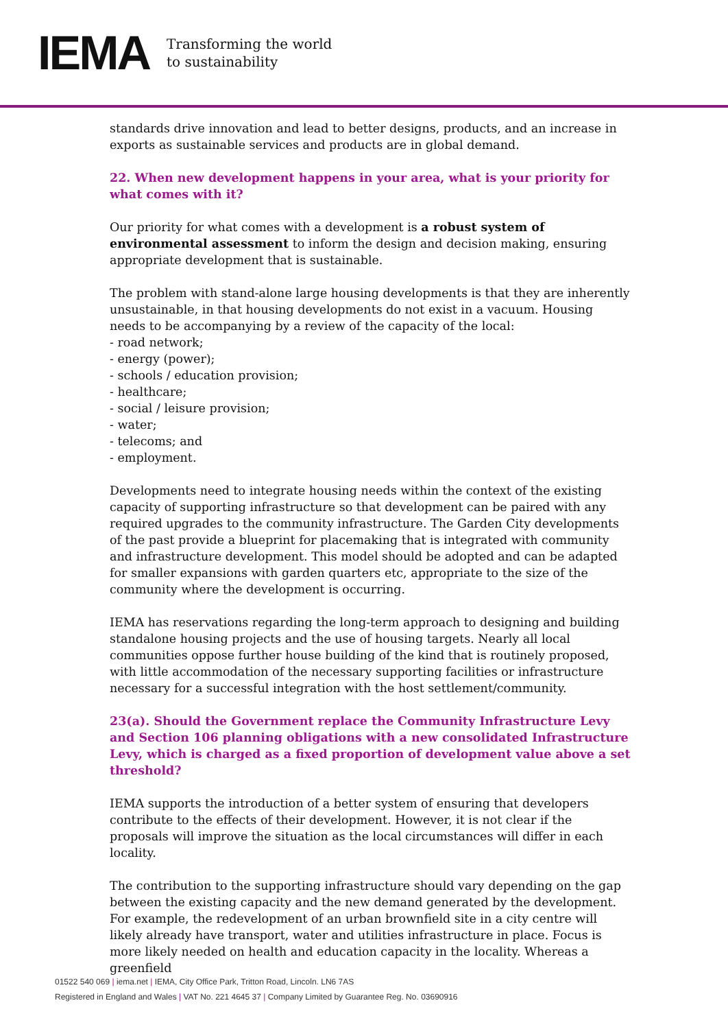IEMA
Transforming the world
to sustainability
standards drive innovation and lead to better designs, products, and an increase in exports as sustainable services and products are in global demand.
22. When new development happens in your area, what is your priority for what comes with it?
Our priority for what comes with a development is a robust system of environmental assessment to inform the design and decision making, ensuring appropriate development that is sustainable.
The problem with stand-alone large housing developments is that they are inherently unsustainable, in that housing developments do not exist in a vacuum. Housing needs to be accompanying by a review of the capacity of the local:
- road network;
- energy (power);
- schools / education provision;
- healthcare;
- social / leisure provision;
- water;
- telecoms; and
- employment.
Developments need to integrate housing needs within the context of the existing capacity of supporting infrastructure so that development can be paired with any required upgrades to the community infrastructure. The Garden City developments of the past provide a blueprint for placemaking that is integrated with community and infrastructure development. This model should be adopted and can be adapted for smaller expansions with garden quarters etc, appropriate to the size of the community where the development is occurring.
IEMA has reservations regarding the long-term approach to designing and building standalone housing projects and the use of housing targets. Nearly all local communities oppose further house building of the kind that is routinely proposed, with little accommodation of the necessary supporting facilities or infrastructure necessary for a successful integration with the host settlement/community.
23(a). Should the Government replace the Community Infrastructure Levy and Section 106 planning obligations with a new consolidated Infrastructure Levy, which is charged as a fixed proportion of development value above a set threshold?
IEMA supports the introduction of a better system of ensuring that developers contribute to the effects of their development. However, it is not clear if the proposals will improve the situation as the local circumstances will differ in each locality.
The contribution to the supporting infrastructure should vary depending on the gap between the existing capacity and the new demand generated by the development. For example, the redevelopment of an urban brownfield site in a city centre will likely already have transport, water and utilities infrastructure in place. Focus is more likely needed on health and education capacity in the locality. Whereas a greenfield
01522 540 069 | iema.net | IEMA, City Office Park, Tritton Road, Lincoln. LN6 7AS
Registered in England and Wales | VAT No. 221 4645 37 | Company Limited by Guarantee Reg. No. 03690916